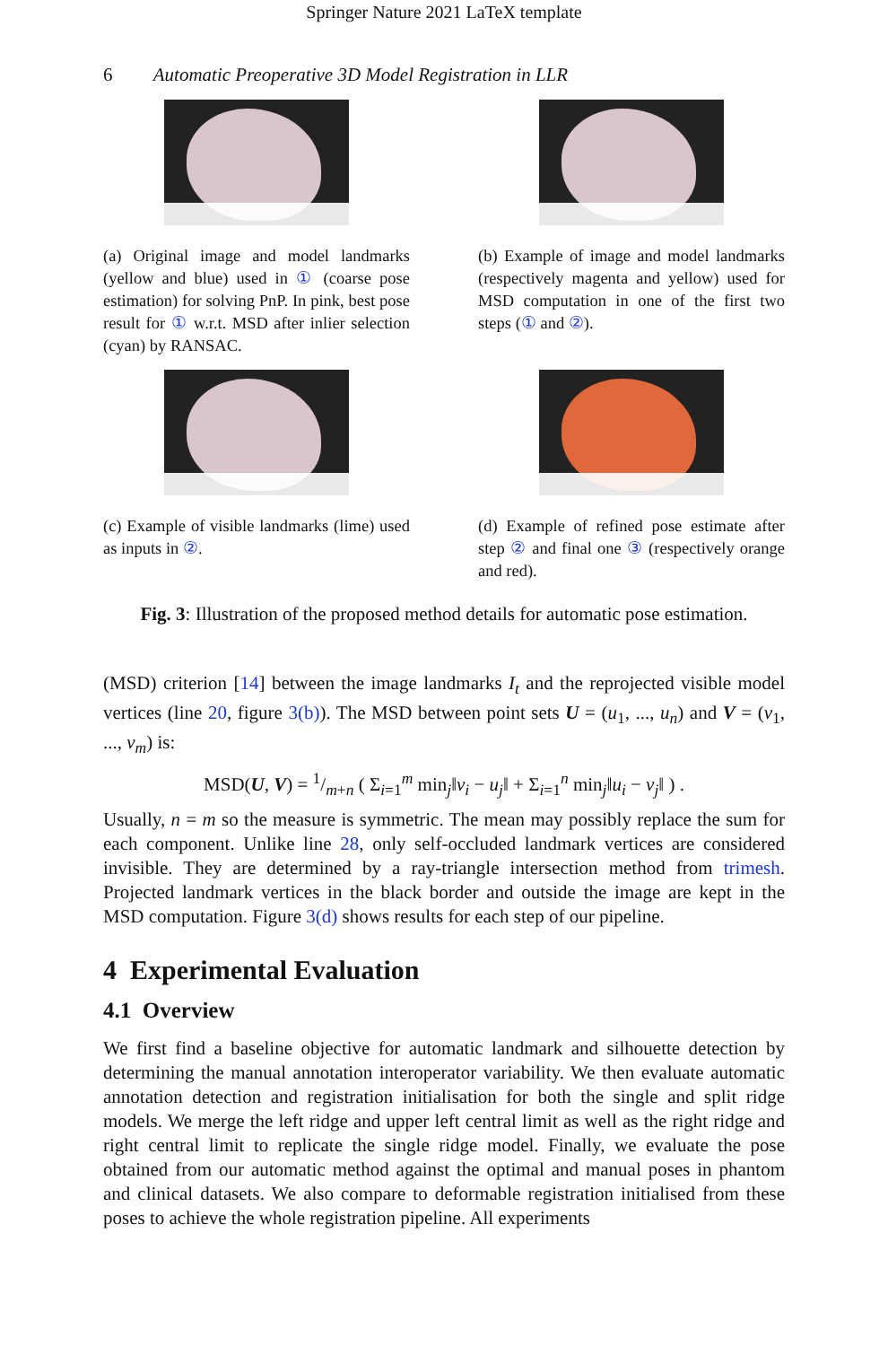Springer Nature 2021 LaTeX template
6 Automatic Preoperative 3D Model Registration in LLR
(a) Original image and model landmarks (yellow and blue) used in ① (coarse pose estimation) for solving PnP. In pink, best pose result for ① w.r.t. MSD after inlier selection (cyan) by RANSAC.
(b) Example of image and model landmarks (respectively magenta and yellow) used for MSD computation in one of the first two steps (① and ②).
(c) Example of visible landmarks (lime) used as inputs in ②.
(d) Example of refined pose estimate after step ② and final one ③ (respectively orange and red).
Fig. 3: Illustration of the proposed method details for automatic pose estimation.
(MSD) criterion [14] between the image landmarks I<sub>t</sub> and the reprojected visible model vertices (line 20, figure 3(b)). The MSD between point sets U = (u<sub>1</sub>, ..., u<sub>n</sub>) and V = (v<sub>1</sub>, ..., v<sub>m</sub>) is:
MSD(U, V) = 1/m+n ( Σ<sub>i=1</sub><sup>m</sup> min<sub>j</sub>‖v<sub>i</sub> − u<sub>j</sub>‖ + Σ<sub>i=1</sub><sup>n</sup> min<sub>j</sub>‖u<sub>i</sub> − v<sub>j</sub>‖ ) .
Usually, n = m so the measure is symmetric. The mean may possibly replace the sum for each component. Unlike line 28, only self-occluded landmark vertices are considered invisible. They are determined by a ray-triangle intersection method from trimesh. Projected landmark vertices in the black border and outside the image are kept in the MSD computation. Figure 3(d) shows results for each step of our pipeline.
4 Experimental Evaluation
4.1 Overview
We first find a baseline objective for automatic landmark and silhouette detection by determining the manual annotation interoperator variability. We then evaluate automatic annotation detection and registration initialisation for both the single and split ridge models. We merge the left ridge and upper left central limit as well as the right ridge and right central limit to replicate the single ridge model. Finally, we evaluate the pose obtained from our automatic method against the optimal and manual poses in phantom and clinical datasets. We also compare to deformable registration initialised from these poses to achieve the whole registration pipeline. All experiments